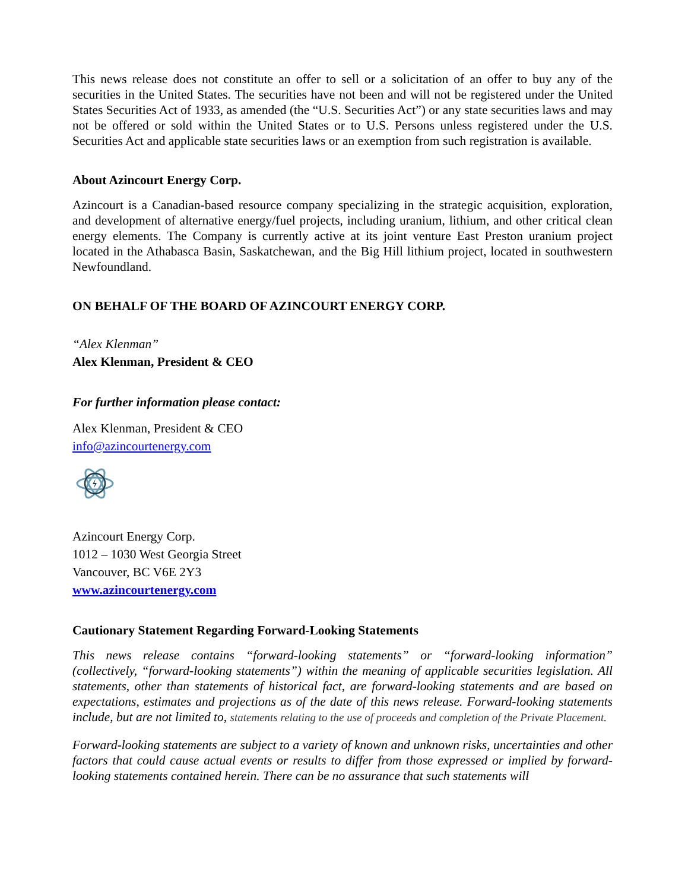This news release does not constitute an offer to sell or a solicitation of an offer to buy any of the securities in the United States. The securities have not been and will not be registered under the United States Securities Act of 1933, as amended (the “U.S. Securities Act”) or any state securities laws and may not be offered or sold within the United States or to U.S. Persons unless registered under the U.S. Securities Act and applicable state securities laws or an exemption from such registration is available.
About Azincourt Energy Corp.
Azincourt is a Canadian-based resource company specializing in the strategic acquisition, exploration, and development of alternative energy/fuel projects, including uranium, lithium, and other critical clean energy elements. The Company is currently active at its joint venture East Preston uranium project located in the Athabasca Basin, Saskatchewan, and the Big Hill lithium project, located in southwestern Newfoundland.
ON BEHALF OF THE BOARD OF AZINCOURT ENERGY CORP.
“Alex Klenman”
Alex Klenman, President & CEO
For further information please contact:
Alex Klenman, President & CEO
info@azincourtenergy.com
Azincourt Energy Corp.
1012 – 1030 West Georgia Street
Vancouver, BC V6E 2Y3
www.azincourtenergy.com
Cautionary Statement Regarding Forward-Looking Statements
This news release contains “forward-looking statements” or “forward-looking information” (collectively, “forward-looking statements”) within the meaning of applicable securities legislation. All statements, other than statements of historical fact, are forward-looking statements and are based on expectations, estimates and projections as of the date of this news release. Forward-looking statements include, but are not limited to, statements relating to the use of proceeds and completion of the Private Placement.
Forward-looking statements are subject to a variety of known and unknown risks, uncertainties and other factors that could cause actual events or results to differ from those expressed or implied by forward-looking statements contained herein. There can be no assurance that such statements will